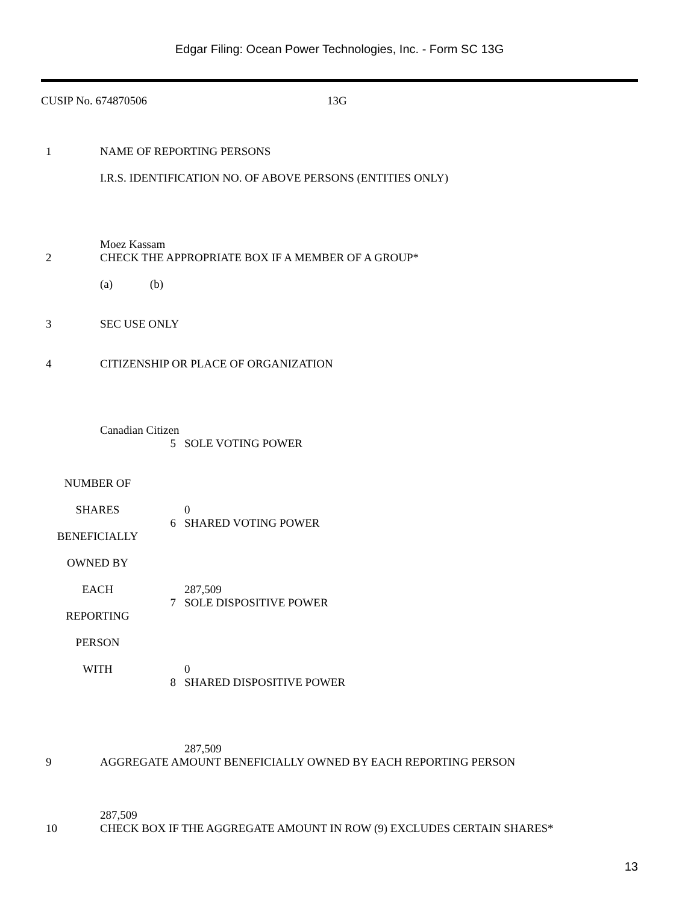Edgar Filing: Ocean Power Technologies, Inc. - Form SC 13G
CUSIP No. 674870506 13G
| 1 | NAME OF REPORTING PERSONS I.R.S. IDENTIFICATION NO. OF ABOVE PERSONS (ENTITIES ONLY) Moez Kassam |
| 2 | CHECK THE APPROPRIATE BOX IF A MEMBER OF A GROUP* (a) (b) |
| 3 | SEC USE ONLY |
| 4 | CITIZENSHIP OR PLACE OF ORGANIZATION Canadian Citizen |
| NUMBER OF SHARES BENEFICIALLY OWNED BY EACH REPORTING PERSON WITH | 5 | SOLE VOTING POWER 0 |
| | 6 | SHARED VOTING POWER 287,509 |
| | 7 | SOLE DISPOSITIVE POWER 0 |
| | 8 | SHARED DISPOSITIVE POWER 287,509 |
| 9 | AGGREGATE AMOUNT BENEFICIALLY OWNED BY EACH REPORTING PERSON 287,509 |
| 10 | CHECK BOX IF THE AGGREGATE AMOUNT IN ROW (9) EXCLUDES CERTAIN SHARES* |
13